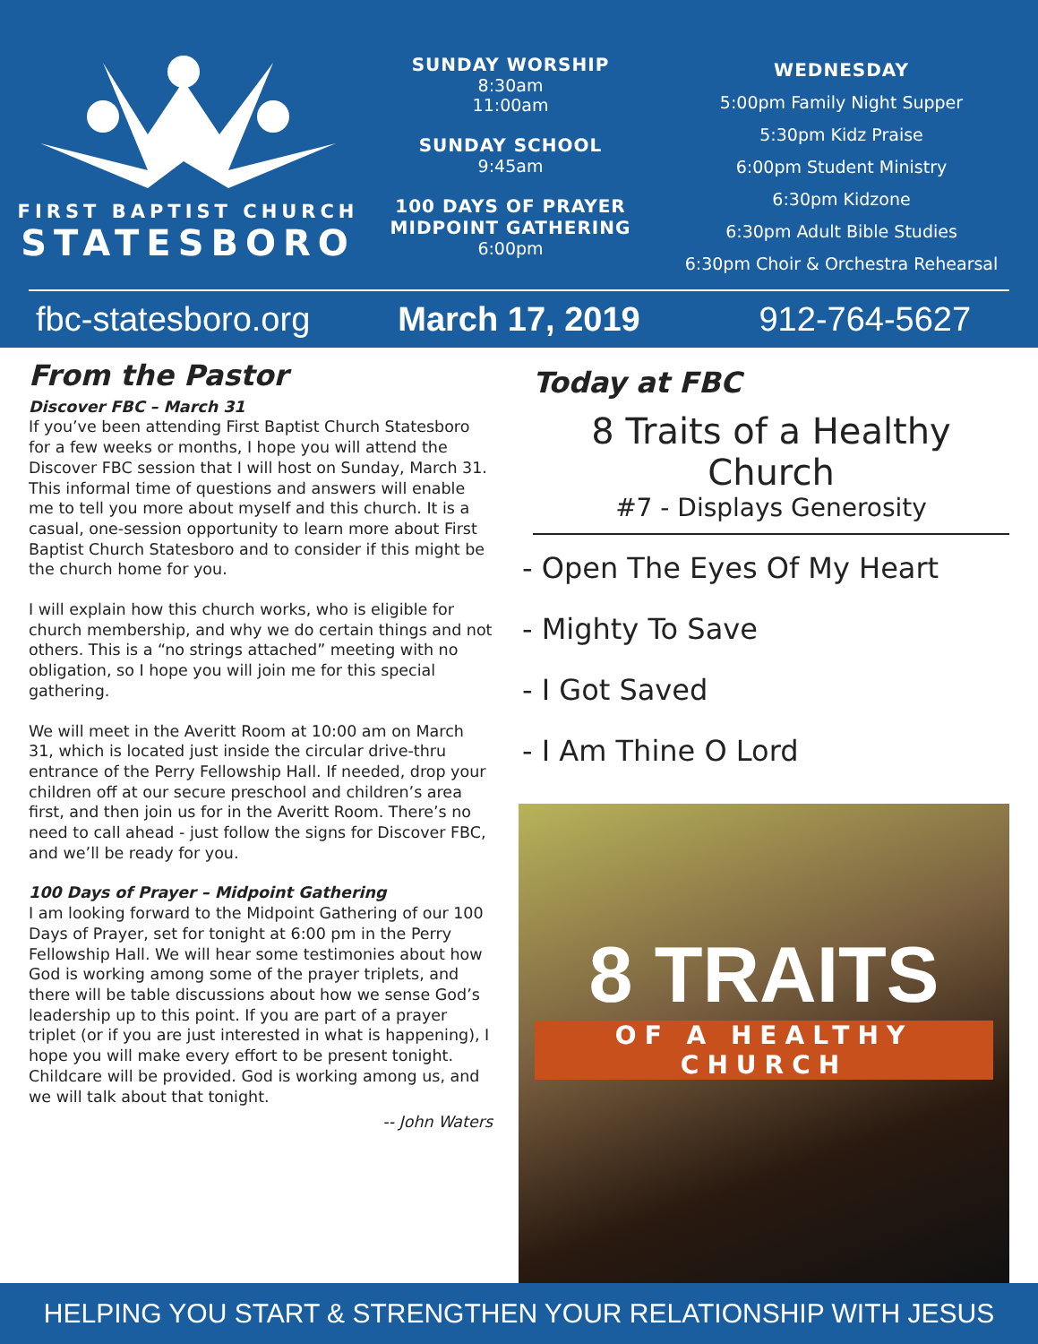FIRST BAPTIST CHURCH
STATESBORO
SUNDAY WORSHIP
8:30am
11:00am
SUNDAY SCHOOL
9:45am
100 DAYS OF PRAYER
MIDPOINT GATHERING
6:00pm
WEDNESDAY
5:00pm Family Night Supper
5:30pm Kidz Praise
6:00pm Student Ministry
6:30pm Kidzone
6:30pm Adult Bible Studies
6:30pm Choir & Orchestra Rehearsal
fbc-statesboro.org March 17, 2019 912-764-5627
From the Pastor
Discover FBC – March 31
If you’ve been attending First Baptist Church Statesboro for a few weeks or months, I hope you will attend the Discover FBC session that I will host on Sunday, March 31. This informal time of questions and answers will enable me to tell you more about myself and this church. It is a casual, one-session opportunity to learn more about First Baptist Church Statesboro and to consider if this might be the church home for you.
I will explain how this church works, who is eligible for church membership, and why we do certain things and not others. This is a “no strings attached” meeting with no obligation, so I hope you will join me for this special gathering.
We will meet in the Averitt Room at 10:00 am on March 31, which is located just inside the circular drive-thru entrance of the Perry Fellowship Hall. If needed, drop your children off at our secure preschool and children’s area first, and then join us for in the Averitt Room. There’s no need to call ahead - just follow the signs for Discover FBC, and we’ll be ready for you.
100 Days of Prayer – Midpoint Gathering
I am looking forward to the Midpoint Gathering of our 100 Days of Prayer, set for tonight at 6:00 pm in the Perry Fellowship Hall. We will hear some testimonies about how God is working among some of the prayer triplets, and there will be table discussions about how we sense God’s leadership up to this point. If you are part of a prayer triplet (or if you are just interested in what is happening), I hope you will make every effort to be present tonight. Childcare will be provided. God is working among us, and we will talk about that tonight.
-- John Waters
Today at FBC
8 Traits of a Healthy Church
#7 - Displays Generosity
- Open The Eyes Of My Heart
- Mighty To Save
- I Got Saved
- I Am Thine O Lord
8 TRAITS
OF A HEALTHY CHURCH
HELPING YOU START & STRENGTHEN YOUR RELATIONSHIP WITH JESUS